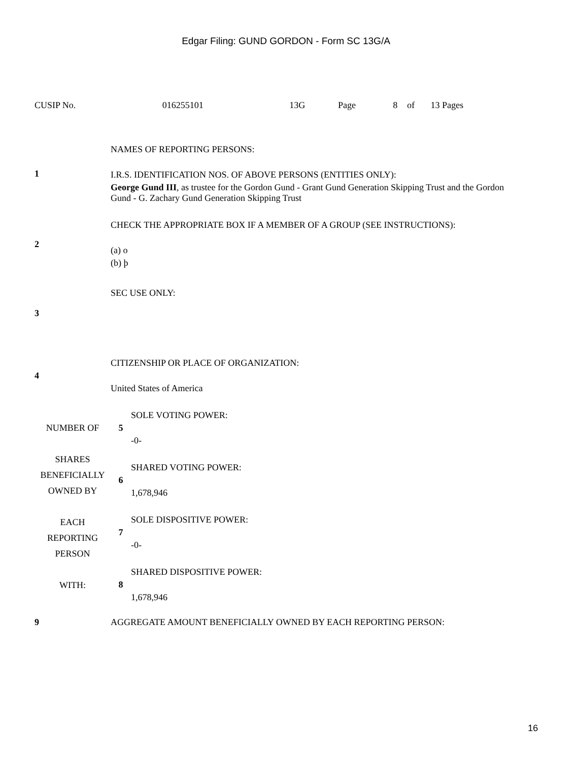Edgar Filing: GUND GORDON - Form SC 13G/A
| CUSIP No. | 016255101 | 13G | Page | 8 | of | 13 Pages |
| 1 | NAMES OF REPORTING PERSONS: I.R.S. IDENTIFICATION NOS. OF ABOVE PERSONS (ENTITIES ONLY): George Gund III , as trustee for the Gordon Gund - Grant Gund Generation Skipping Trust and the Gordon Gund - G. Zachary Gund Generation Skipping Trust | |
| 2 | CHECK THE APPROPRIATE BOX IF A MEMBER OF A GROUP (SEE INSTRUCTIONS): (a) o (b) þ | |
| 3 | SEC USE ONLY: | |
| 4 | CITIZENSHIP OR PLACE OF ORGANIZATION: United States of America | |
| NUMBER OF SHARES BENEFICIALLY OWNED BY EACH REPORTING PERSON WITH: | 5 | SOLE VOTING POWER: -0- |
| | 6 | SHARED VOTING POWER: 1,678,946 |
| | 7 | SOLE DISPOSITIVE POWER: -0- |
| | 8 | SHARED DISPOSITIVE POWER: 1,678,946 |
| 9 | AGGREGATE AMOUNT BENEFICIALLY OWNED BY EACH REPORTING PERSON: | |
16